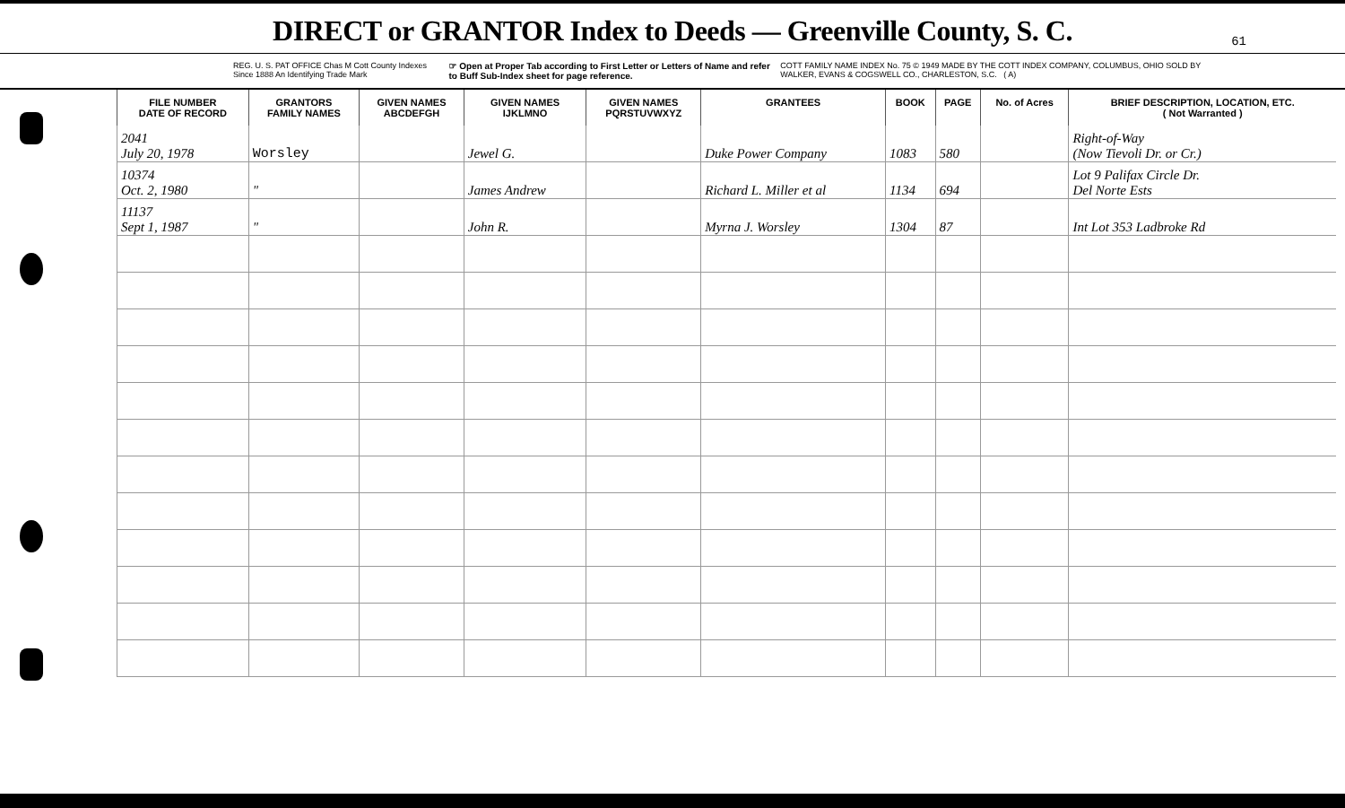DIRECT or GRANTOR Index to Deeds — Greenville County, S. C.
61
REG. U. S. PAT OFFICE Chas M Cott County Indexes Since 1888 An Identifying Trade Mark
☞ Open at Proper Tab according to First Letter or Letters of Name and refer to Buff Sub-Index sheet for page reference.
COTT FAMILY NAME INDEX No. 75 © 1949 MADE BY THE COTT INDEX COMPANY, COLUMBUS, OHIO SOLD BY WALKER, EVANS & COGSWELL CO., CHARLESTON, S.C. ( A)
| FILE NUMBER DATE OF RECORD | GRANTORS FAMILY NAMES | GIVEN NAMES ABCDEFGH | GIVEN NAMES IJKLMNO | GIVEN NAMES PQRSTUVWXYZ | GRANTEES | BOOK | PAGE | No. of Acres | BRIEF DESCRIPTION, LOCATION, ETC. ( Not Warranted ) |
| --- | --- | --- | --- | --- | --- | --- | --- | --- | --- |
| 2041 July 20, 1978 | Worsley | | Jewel G. | | Duke Power Company | 1083 | 580 | | Right-of-Way (Now Tievoli Dr. or Cr.) |
| 10374 Oct. 2, 1980 | " | | James Andrew | | Richard L. Miller et al | 1134 | 694 | | Lot 9 Palifax Circle Dr. Del Norte Ests |
| 11137 Sept 1, 1987 | " | | John R. | | Myrna J. Worsley | 1304 | 87 | | Int Lot 353 Ladbroke Rd |